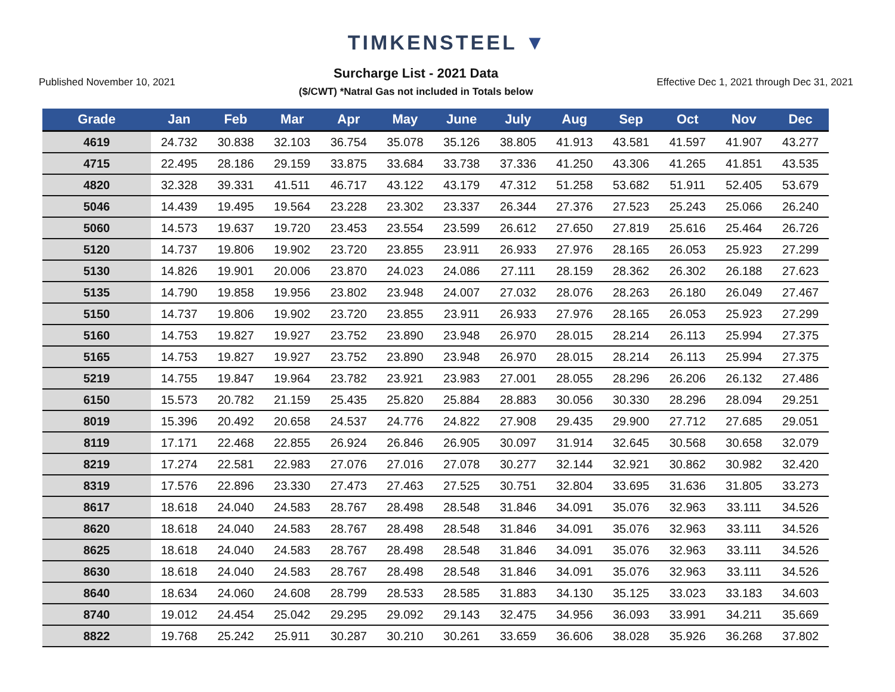TIMKENSTEEL ▼
Published November 10, 2021
Surcharge List - 2021 Data
($/CWT) *Natral Gas not included in Totals below
Effective Dec 1, 2021 through Dec 31, 2021
| Grade | Jan | Feb | Mar | Apr | May | June | July | Aug | Sep | Oct | Nov | Dec |
| --- | --- | --- | --- | --- | --- | --- | --- | --- | --- | --- | --- | --- |
| 4619 | 24.732 | 30.838 | 32.103 | 36.754 | 35.078 | 35.126 | 38.805 | 41.913 | 43.581 | 41.597 | 41.907 | 43.277 |
| 4715 | 22.495 | 28.186 | 29.159 | 33.875 | 33.684 | 33.738 | 37.336 | 41.250 | 43.306 | 41.265 | 41.851 | 43.535 |
| 4820 | 32.328 | 39.331 | 41.511 | 46.717 | 43.122 | 43.179 | 47.312 | 51.258 | 53.682 | 51.911 | 52.405 | 53.679 |
| 5046 | 14.439 | 19.495 | 19.564 | 23.228 | 23.302 | 23.337 | 26.344 | 27.376 | 27.523 | 25.243 | 25.066 | 26.240 |
| 5060 | 14.573 | 19.637 | 19.720 | 23.453 | 23.554 | 23.599 | 26.612 | 27.650 | 27.819 | 25.616 | 25.464 | 26.726 |
| 5120 | 14.737 | 19.806 | 19.902 | 23.720 | 23.855 | 23.911 | 26.933 | 27.976 | 28.165 | 26.053 | 25.923 | 27.299 |
| 5130 | 14.826 | 19.901 | 20.006 | 23.870 | 24.023 | 24.086 | 27.111 | 28.159 | 28.362 | 26.302 | 26.188 | 27.623 |
| 5135 | 14.790 | 19.858 | 19.956 | 23.802 | 23.948 | 24.007 | 27.032 | 28.076 | 28.263 | 26.180 | 26.049 | 27.467 |
| 5150 | 14.737 | 19.806 | 19.902 | 23.720 | 23.855 | 23.911 | 26.933 | 27.976 | 28.165 | 26.053 | 25.923 | 27.299 |
| 5160 | 14.753 | 19.827 | 19.927 | 23.752 | 23.890 | 23.948 | 26.970 | 28.015 | 28.214 | 26.113 | 25.994 | 27.375 |
| 5165 | 14.753 | 19.827 | 19.927 | 23.752 | 23.890 | 23.948 | 26.970 | 28.015 | 28.214 | 26.113 | 25.994 | 27.375 |
| 5219 | 14.755 | 19.847 | 19.964 | 23.782 | 23.921 | 23.983 | 27.001 | 28.055 | 28.296 | 26.206 | 26.132 | 27.486 |
| 6150 | 15.573 | 20.782 | 21.159 | 25.435 | 25.820 | 25.884 | 28.883 | 30.056 | 30.330 | 28.296 | 28.094 | 29.251 |
| 8019 | 15.396 | 20.492 | 20.658 | 24.537 | 24.776 | 24.822 | 27.908 | 29.435 | 29.900 | 27.712 | 27.685 | 29.051 |
| 8119 | 17.171 | 22.468 | 22.855 | 26.924 | 26.846 | 26.905 | 30.097 | 31.914 | 32.645 | 30.568 | 30.658 | 32.079 |
| 8219 | 17.274 | 22.581 | 22.983 | 27.076 | 27.016 | 27.078 | 30.277 | 32.144 | 32.921 | 30.862 | 30.982 | 32.420 |
| 8319 | 17.576 | 22.896 | 23.330 | 27.473 | 27.463 | 27.525 | 30.751 | 32.804 | 33.695 | 31.636 | 31.805 | 33.273 |
| 8617 | 18.618 | 24.040 | 24.583 | 28.767 | 28.498 | 28.548 | 31.846 | 34.091 | 35.076 | 32.963 | 33.111 | 34.526 |
| 8620 | 18.618 | 24.040 | 24.583 | 28.767 | 28.498 | 28.548 | 31.846 | 34.091 | 35.076 | 32.963 | 33.111 | 34.526 |
| 8625 | 18.618 | 24.040 | 24.583 | 28.767 | 28.498 | 28.548 | 31.846 | 34.091 | 35.076 | 32.963 | 33.111 | 34.526 |
| 8630 | 18.618 | 24.040 | 24.583 | 28.767 | 28.498 | 28.548 | 31.846 | 34.091 | 35.076 | 32.963 | 33.111 | 34.526 |
| 8640 | 18.634 | 24.060 | 24.608 | 28.799 | 28.533 | 28.585 | 31.883 | 34.130 | 35.125 | 33.023 | 33.183 | 34.603 |
| 8740 | 19.012 | 24.454 | 25.042 | 29.295 | 29.092 | 29.143 | 32.475 | 34.956 | 36.093 | 33.991 | 34.211 | 35.669 |
| 8822 | 19.768 | 25.242 | 25.911 | 30.287 | 30.210 | 30.261 | 33.659 | 36.606 | 38.028 | 35.926 | 36.268 | 37.802 |